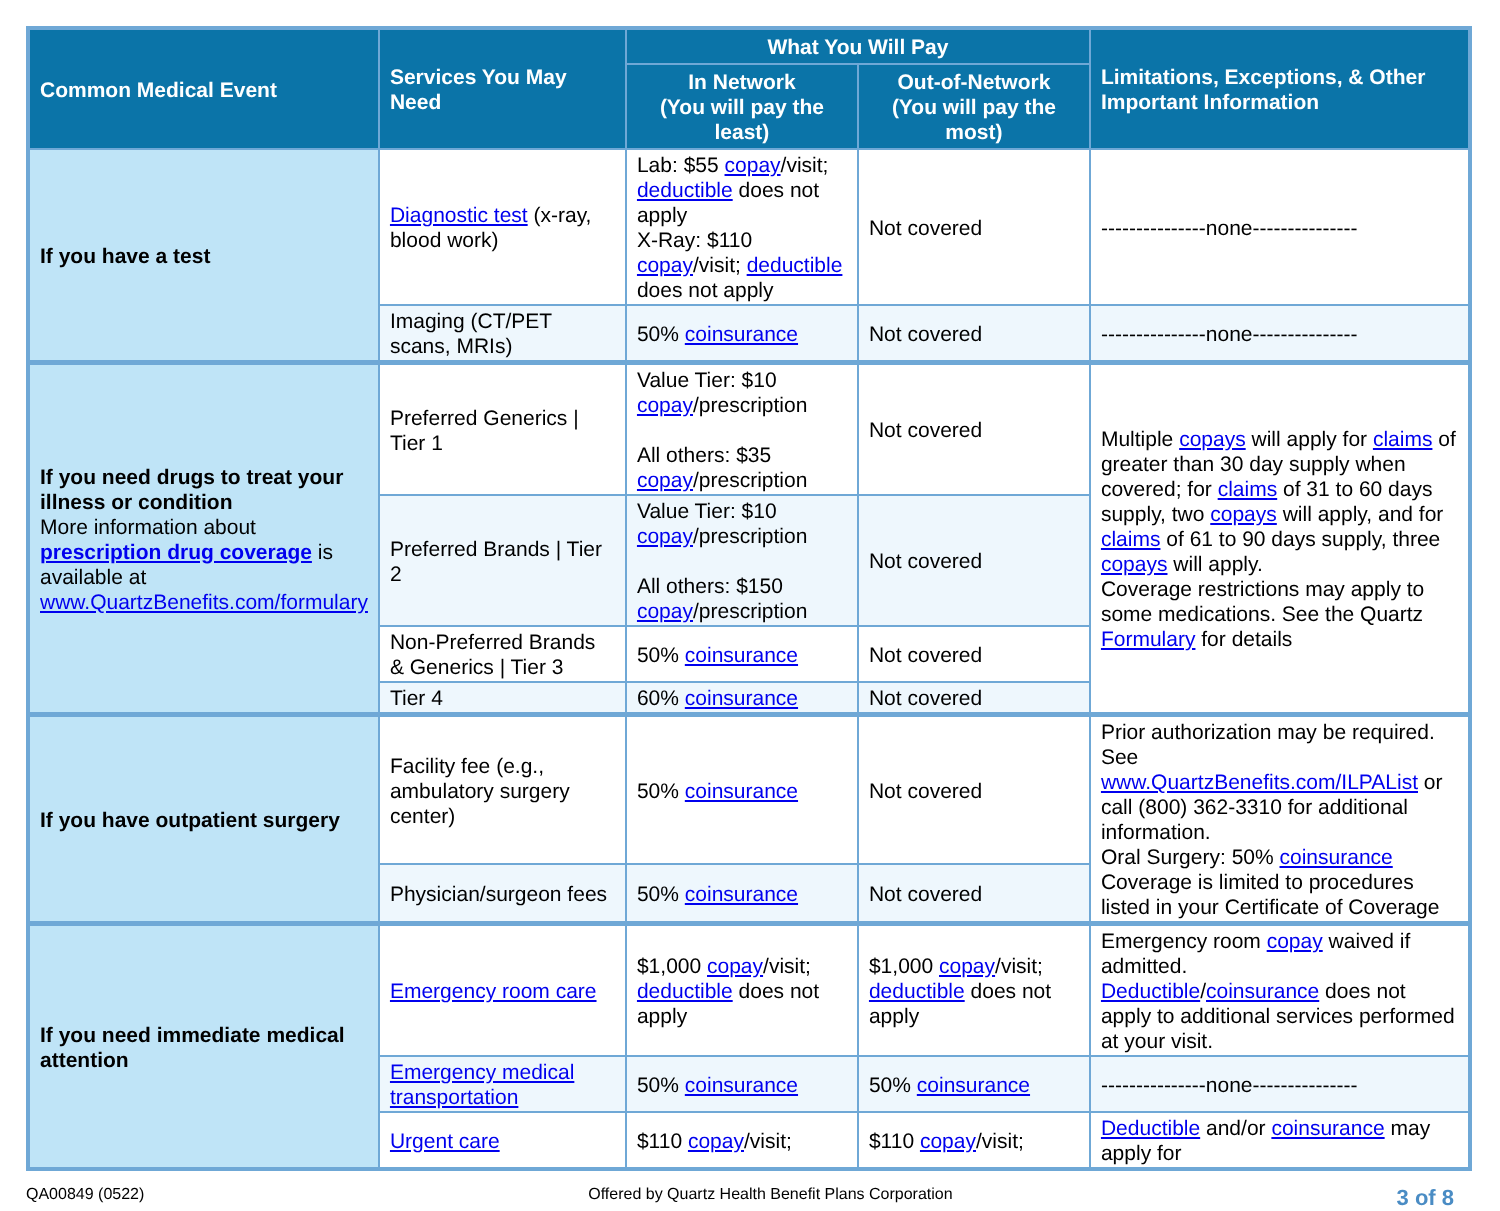| Common Medical Event | Services You May Need | What You Will Pay | | Limitations, Exceptions, & Other Important Information |
| --- | --- | --- | --- | --- |
| | | In Network (You will pay the least) | Out-of-Network (You will pay the most) | |
| If you have a test | Diagnostic test (x-ray, blood work) | Lab: $55 copay /visit; deductible does not apply X-Ray: $110 copay /visit; deductible does not apply | Not covered | ---------------none--------------- |
| | Imaging (CT/PET scans, MRIs) | 50% coinsurance | Not covered | ---------------none--------------- |
| If you need drugs to treat your illness or condition More information about prescription drug coverage is available at www.QuartzBenefits.com/formulary | Preferred Generics / Tier 1 | Value Tier: $10 copay /prescription All others: $35 copay /prescription | Not covered | Multiple copays will apply for claims of greater than 30 day supply when covered; for claims of 31 to 60 days supply, two copays will apply, and for claims of 61 to 90 days supply, three copays will apply. Coverage restrictions may apply to some medications. See the Quartz Formulary for details |
| | Preferred Brands / Tier 2 | Value Tier: $10 copay /prescription All others: $150 copay /prescription | Not covered | |
| | Non-Preferred Brands & Generics / Tier 3 | 50% coinsurance | Not covered | |
| | Tier 4 | 60% coinsurance | Not covered | |
| If you have outpatient surgery | Facility fee (e.g., ambulatory surgery center) | 50% coinsurance | Not covered | Prior authorization may be required. See www.QuartzBenefits.com/ILPAList or call (800) 362-3310 for additional information. Oral Surgery: 50% coinsurance Coverage is limited to procedures listed in your Certificate of Coverage |
| | Physician/surgeon fees | 50% coinsurance | Not covered | |
| If you need immediate medical attention | Emergency room care | $1,000 copay /visit; deductible does not apply | $1,000 copay /visit; deductible does not apply | Emergency room copay waived if admitted. Deductible / coinsurance does not apply to additional services performed at your visit. |
| | Emergency medical transportation | 50% coinsurance | 50% coinsurance | ---------------none--------------- |
| | Urgent care | $110 copay /visit; | $110 copay /visit; | Deductible and/or coinsurance may apply for |
QA00849 (0522) Offered by Quartz Health Benefit Plans Corporation 3 of 8